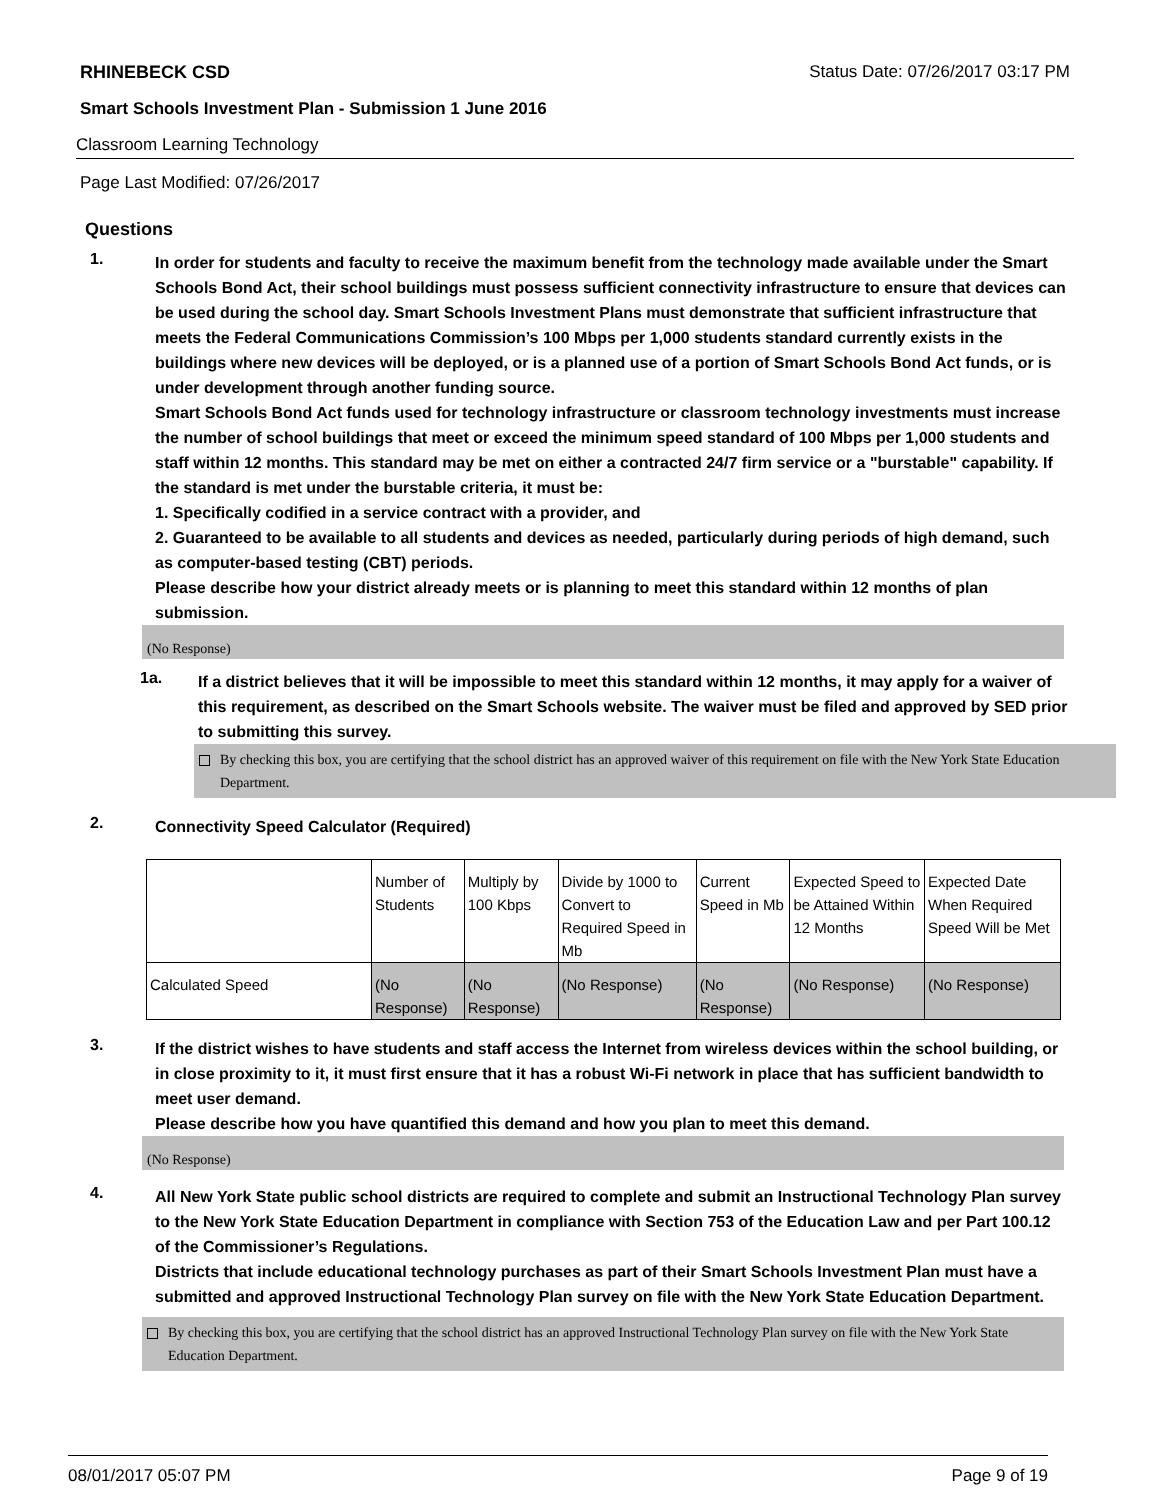RHINEBECK CSD Status Date: 07/26/2017 03:17 PM
Smart Schools Investment Plan - Submission 1 June 2016
Classroom Learning Technology
Page Last Modified: 07/26/2017
Questions
1.
In order for students and faculty to receive the maximum benefit from the technology made available under the Smart Schools Bond Act, their school buildings must possess sufficient connectivity infrastructure to ensure that devices can be used during the school day. Smart Schools Investment Plans must demonstrate that sufficient infrastructure that meets the Federal Communications Commission’s 100 Mbps per 1,000 students standard currently exists in the buildings where new devices will be deployed, or is a planned use of a portion of Smart Schools Bond Act funds, or is under development through another funding source.
Smart Schools Bond Act funds used for technology infrastructure or classroom technology investments must increase the number of school buildings that meet or exceed the minimum speed standard of 100 Mbps per 1,000 students and staff within 12 months. This standard may be met on either a contracted 24/7 firm service or a "burstable" capability. If the standard is met under the burstable criteria, it must be:
1. Specifically codified in a service contract with a provider, and
2. Guaranteed to be available to all students and devices as needed, particularly during periods of high demand, such as computer-based testing (CBT) periods.
Please describe how your district already meets or is planning to meet this standard within 12 months of plan submission.
(No Response)
1a.
If a district believes that it will be impossible to meet this standard within 12 months, it may apply for a waiver of this requirement, as described on the Smart Schools website. The waiver must be filed and approved by SED prior to submitting this survey.
By checking this box, you are certifying that the school district has an approved waiver of this requirement on file with the New York State Education Department.
2.
Connectivity Speed Calculator (Required)
| | Number of Students | Multiply by 100 Kbps | Divide by 1000 to Convert to Required Speed in Mb | Current Speed in Mb | Expected Speed to be Attained Within 12 Months | Expected Date When Required Speed Will be Met |
| Calculated Speed | (No Response) | (No Response) | (No Response) | (No Response) | (No Response) | (No Response) |
3.
If the district wishes to have students and staff access the Internet from wireless devices within the school building, or in close proximity to it, it must first ensure that it has a robust Wi-Fi network in place that has sufficient bandwidth to meet user demand.
Please describe how you have quantified this demand and how you plan to meet this demand.
(No Response)
4.
All New York State public school districts are required to complete and submit an Instructional Technology Plan survey to the New York State Education Department in compliance with Section 753 of the Education Law and per Part 100.12 of the Commissioner’s Regulations.
Districts that include educational technology purchases as part of their Smart Schools Investment Plan must have a submitted and approved Instructional Technology Plan survey on file with the New York State Education Department.
By checking this box, you are certifying that the school district has an approved Instructional Technology Plan survey on file with the New York State Education Department.
08/01/2017 05:07 PM Page 9 of 19